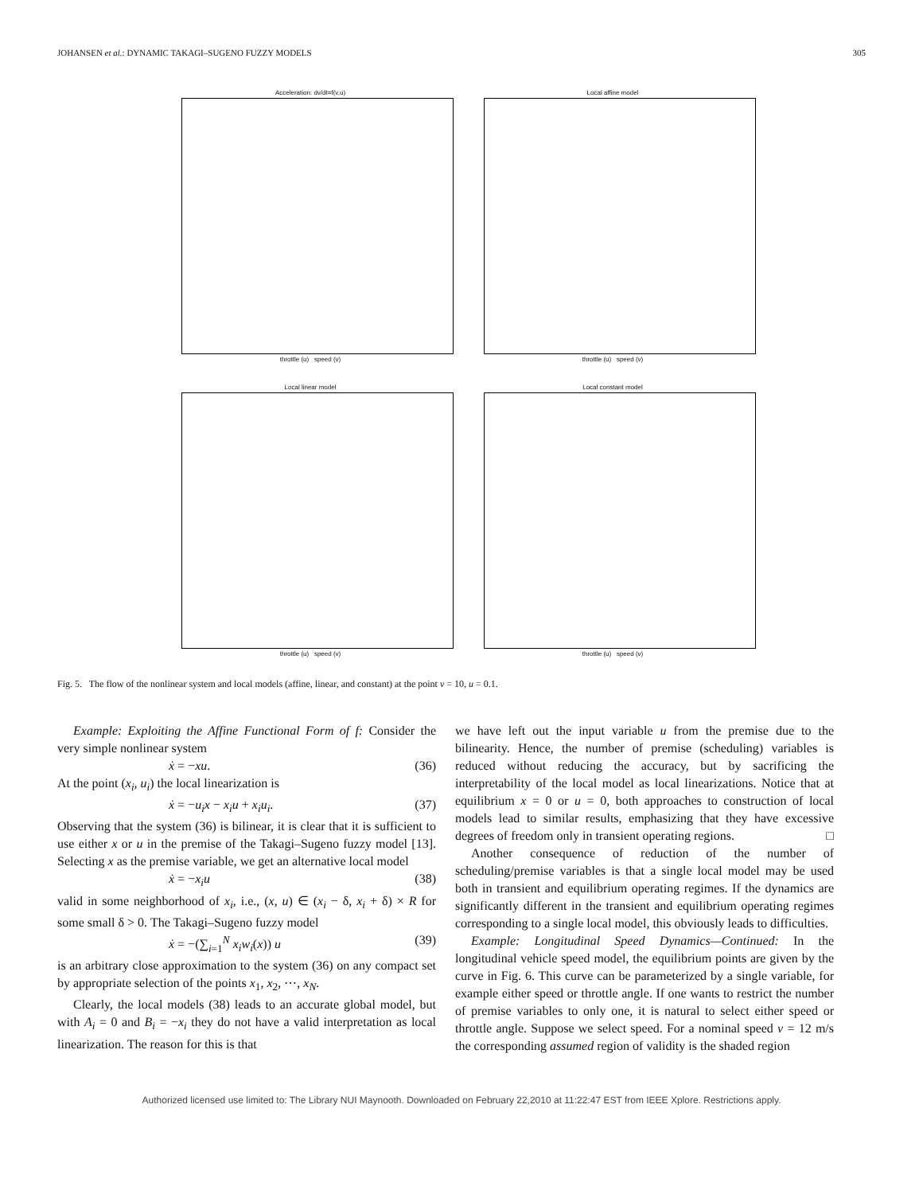JOHANSEN et al.: DYNAMIC TAKAGI–SUGENO FUZZY MODELS 305
Acceleration: dv/dt=f(v,u)
throttle (u) speed (v)
Local affine model
throttle (u) speed (v)
Local linear model
throttle (u) speed (v)
Local constant model
throttle (u) speed (v)
Fig. 5. The flow of the nonlinear system and local models (affine, linear, and constant) at the point v = 10, u = 0.1.
Example: Exploiting the Affine Functional Form of f: Consider the very simple nonlinear system
ẋ = −xu. (36)
At the point (x<sub>i</sub>, u<sub>i</sub>) the local linearization is
ẋ = −u<sub>i</sub>x − x<sub>i</sub>u + x<sub>i</sub>u<sub>i</sub>. (37)
Observing that the system (36) is bilinear, it is clear that it is sufficient to use either x or u in the premise of the Takagi–Sugeno fuzzy model [13]. Selecting x as the premise variable, we get an alternative local model
ẋ = −x<sub>i</sub>u (38)
valid in some neighborhood of x<sub>i</sub>, i.e., (x, u) ∈ (x<sub>i</sub> − δ, x<sub>i</sub> + δ) × R for some small δ > 0. The Takagi–Sugeno fuzzy model
ẋ = −(∑<sub>i=1</sub><sup>N</sup> x<sub>i</sub>w<sub>i</sub>(x)) u (39)
is an arbitrary close approximation to the system (36) on any compact set by appropriate selection of the points x<sub>1</sub>, x<sub>2</sub>, ⋯, x<sub>N</sub>.
Clearly, the local models (38) leads to an accurate global model, but with A<sub>i</sub> = 0 and B<sub>i</sub> = −x<sub>i</sub> they do not have a valid interpretation as local linearization. The reason for this is that
we have left out the input variable u from the premise due to the bilinearity. Hence, the number of premise (scheduling) variables is reduced without reducing the accuracy, but by sacrificing the interpretability of the local model as local linearizations. Notice that at equilibrium x = 0 or u = 0, both approaches to construction of local models lead to similar results, emphasizing that they have excessive degrees of freedom only in transient operating regions. □
Another consequence of reduction of the number of scheduling/premise variables is that a single local model may be used both in transient and equilibrium operating regimes. If the dynamics are significantly different in the transient and equilibrium operating regimes corresponding to a single local model, this obviously leads to difficulties.
Example: Longitudinal Speed Dynamics—Continued: In the longitudinal vehicle speed model, the equilibrium points are given by the curve in Fig. 6. This curve can be parameterized by a single variable, for example either speed or throttle angle. If one wants to restrict the number of premise variables to only one, it is natural to select either speed or throttle angle. Suppose we select speed. For a nominal speed v = 12 m/s the corresponding assumed region of validity is the shaded region
Authorized licensed use limited to: The Library NUI Maynooth. Downloaded on February 22,2010 at 11:22:47 EST from IEEE Xplore. Restrictions apply.